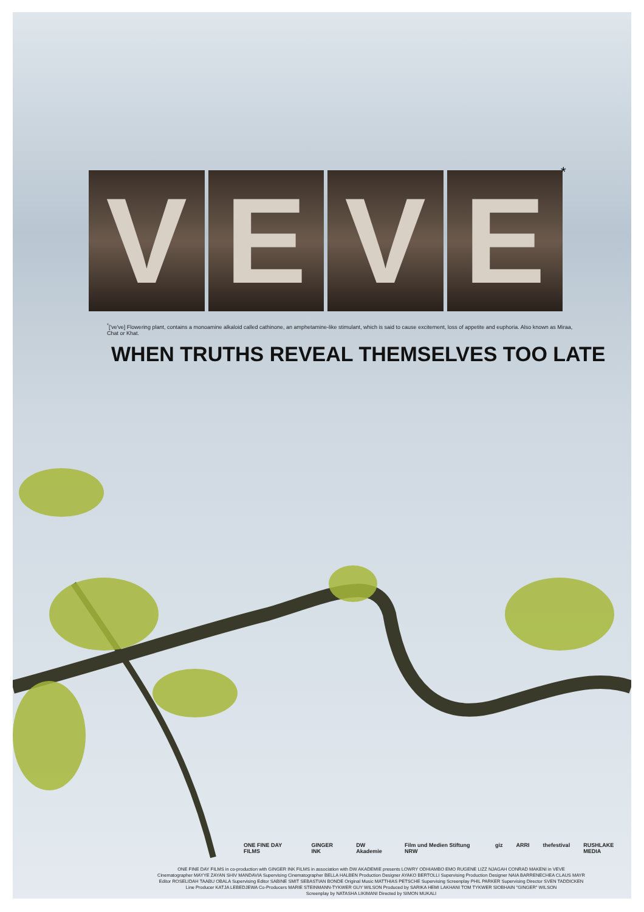V E V E
*
<sup>*</sup> ['ve've] Flowering plant, contains a monoamine alkaloid called cathinone, an amphetamine-like stimulant, which is said to cause excitement, loss of appetite and euphoria. Also known as Miraa, Chat or Khat.
WHEN TRUTHS REVEAL THEMSELVES TOO LATE
ONE FINE DAY FILMS GINGER INK DW Akademie Film und Medien Stiftung NRW giz ARRI thefestival RUSHLAKE MEDIA
ONE FINE DAY FILMS in co-production with GINGER INK FILMS in association with DW AKADEMIE presents LOWRY ODHIAMBO EMO RUGENE LIZZ NJAGAH CONRAD MAKENI in VEVE
Cinematographer MAYYE ZAYAN SHIV MANDAVIA Supervising Cinematographer BELLA HALBEN Production Designer AYAKO BERTOLLI Supervising Production Designer NAIA BARRENECHEA CLAUS MAYR
Editor ROSELIDAH TAABU OBALA Supervising Editor SABINE SMIT SEBASTIAN BONDE Original Music MATTHIAS PETSCHE Supervising Screenplay PHIL PARKER Supervising Director SVEN TADDICKEN
Line Producer KATJA LEBEDJEWA Co-Producers MARIE STEINMANN-TYKWER GUY WILSON Produced by SARIKA HEMI LAKHANI TOM TYKWER SIOBHAIN "GINGER" WILSON
Screenplay by NATASHA LIKIMANI Directed by SIMON MUKALI